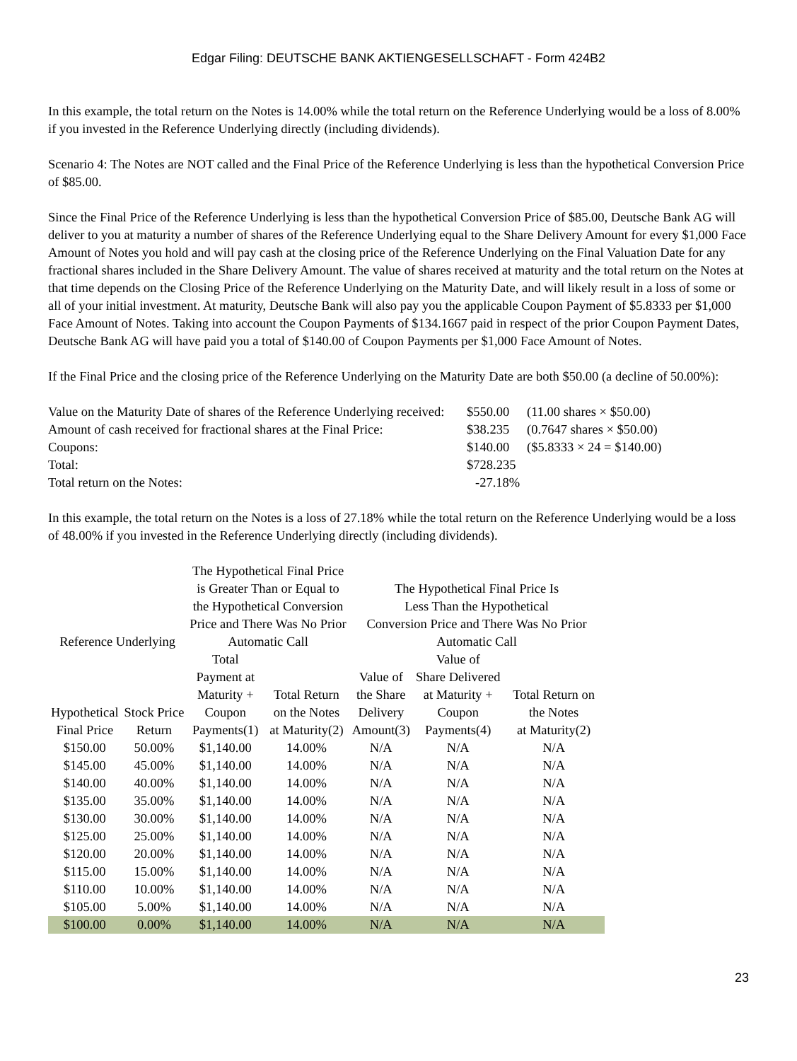Edgar Filing: DEUTSCHE BANK AKTIENGESELLSCHAFT - Form 424B2
In this example, the total return on the Notes is 14.00% while the total return on the Reference Underlying would be a loss of 8.00% if you invested in the Reference Underlying directly (including dividends).
Scenario 4: The Notes are NOT called and the Final Price of the Reference Underlying is less than the hypothetical Conversion Price of $85.00.
Since the Final Price of the Reference Underlying is less than the hypothetical Conversion Price of $85.00, Deutsche Bank AG will deliver to you at maturity a number of shares of the Reference Underlying equal to the Share Delivery Amount for every $1,000 Face Amount of Notes you hold and will pay cash at the closing price of the Reference Underlying on the Final Valuation Date for any fractional shares included in the Share Delivery Amount. The value of shares received at maturity and the total return on the Notes at that time depends on the Closing Price of the Reference Underlying on the Maturity Date, and will likely result in a loss of some or all of your initial investment. At maturity, Deutsche Bank will also pay you the applicable Coupon Payment of $5.8333 per $1,000 Face Amount of Notes. Taking into account the Coupon Payments of $134.1667 paid in respect of the prior Coupon Payment Dates, Deutsche Bank AG will have paid you a total of $140.00 of Coupon Payments per $1,000 Face Amount of Notes.
If the Final Price and the closing price of the Reference Underlying on the Maturity Date are both $50.00 (a decline of 50.00%):
| Value on the Maturity Date of shares of the Reference Underlying received: | $550.00 | (11.00 shares × $50.00) |
| Amount of cash received for fractional shares at the Final Price: | $38.235 | (0.7647 shares × $50.00) |
| Coupons: | $140.00 | ($5.8333 × 24 = $140.00) |
| Total: | $728.235 | |
| Total return on the Notes: | -27.18% | |
In this example, the total return on the Notes is a loss of 27.18% while the total return on the Reference Underlying would be a loss of 48.00% if you invested in the Reference Underlying directly (including dividends).
| Reference Underlying | | The Hypothetical Final Price is Greater Than or Equal to the Hypothetical Conversion Price and There Was No Prior Automatic Call | | The Hypothetical Final Price Is Less Than the Hypothetical Conversion Price and There Was No Prior Automatic Call | | |
| --- | --- | --- | --- | --- | --- | --- |
| Hypothetical Final Price | Stock Price Return | Total Payment at Maturity + Coupon Payments(1) | Total Return on the Notes at Maturity(2) | Value of the Share Delivery Amount(3) | Value of Share Delivered at Maturity + Coupon Payments(4) | Total Return on the Notes at Maturity(2) |
| $150.00 | 50.00% | $1,140.00 | 14.00% | N/A | N/A | N/A |
| $145.00 | 45.00% | $1,140.00 | 14.00% | N/A | N/A | N/A |
| $140.00 | 40.00% | $1,140.00 | 14.00% | N/A | N/A | N/A |
| $135.00 | 35.00% | $1,140.00 | 14.00% | N/A | N/A | N/A |
| $130.00 | 30.00% | $1,140.00 | 14.00% | N/A | N/A | N/A |
| $125.00 | 25.00% | $1,140.00 | 14.00% | N/A | N/A | N/A |
| $120.00 | 20.00% | $1,140.00 | 14.00% | N/A | N/A | N/A |
| $115.00 | 15.00% | $1,140.00 | 14.00% | N/A | N/A | N/A |
| $110.00 | 10.00% | $1,140.00 | 14.00% | N/A | N/A | N/A |
| $105.00 | 5.00% | $1,140.00 | 14.00% | N/A | N/A | N/A |
| $100.00 | 0.00% | $1,140.00 | 14.00% | N/A | N/A | N/A |
23